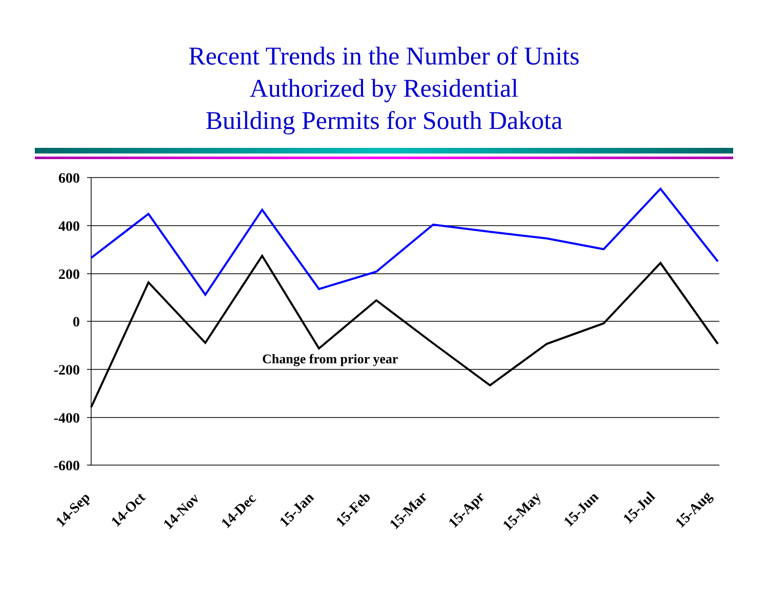Recent Trends in the Number of Units
Authorized by Residential
Building Permits for South Dakota
600
400
200
0
-200
-400
-600
Change from prior year
14-Sep
14-Oct
14-Nov
14-Dec
15-Jan
15-Feb
15-Mar
15-Apr
15-May
15-Jun
15-Jul
15-Aug